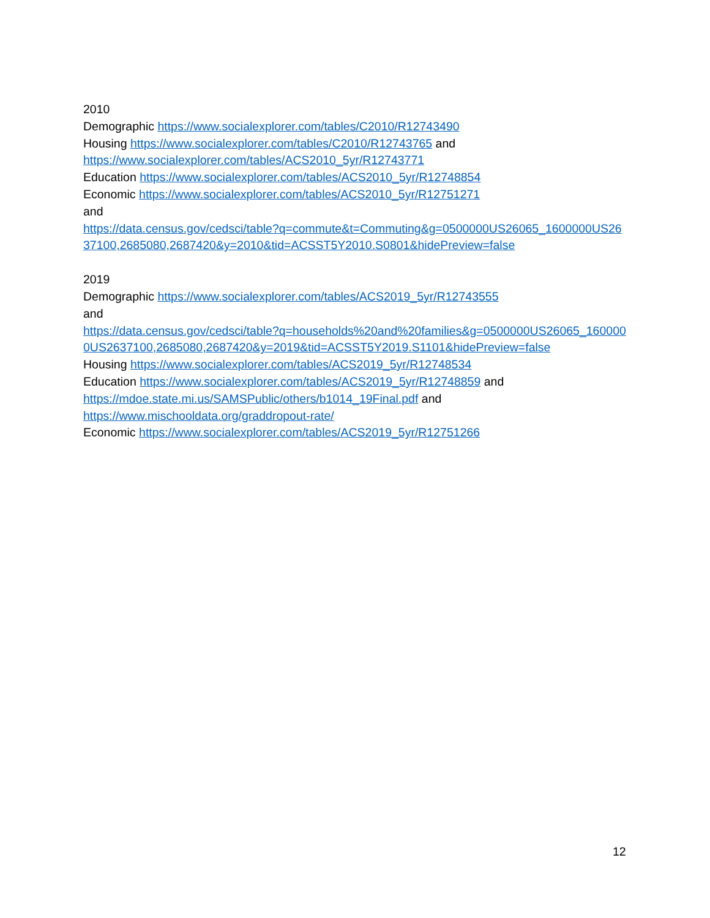2010
Demographic https://www.socialexplorer.com/tables/C2010/R12743490
Housing https://www.socialexplorer.com/tables/C2010/R12743765 and
https://www.socialexplorer.com/tables/ACS2010_5yr/R12743771
Education https://www.socialexplorer.com/tables/ACS2010_5yr/R12748854
Economic https://www.socialexplorer.com/tables/ACS2010_5yr/R12751271
and
https://data.census.gov/cedsci/table?q=commute&t=Commuting&g=0500000US26065_1600000US2637100,2685080,2687420&y=2010&tid=ACSST5Y2010.S0801&hidePreview=false
2019
Demographic https://www.socialexplorer.com/tables/ACS2019_5yr/R12743555
and
https://data.census.gov/cedsci/table?q=households%20and%20families&g=0500000US26065_1600000US2637100,2685080,2687420&y=2019&tid=ACSST5Y2019.S1101&hidePreview=false
Housing https://www.socialexplorer.com/tables/ACS2019_5yr/R12748534
Education https://www.socialexplorer.com/tables/ACS2019_5yr/R12748859 and
https://mdoe.state.mi.us/SAMSPublic/others/b1014_19Final.pdf and
https://www.mischooldata.org/graddropout-rate/
Economic https://www.socialexplorer.com/tables/ACS2019_5yr/R12751266
12